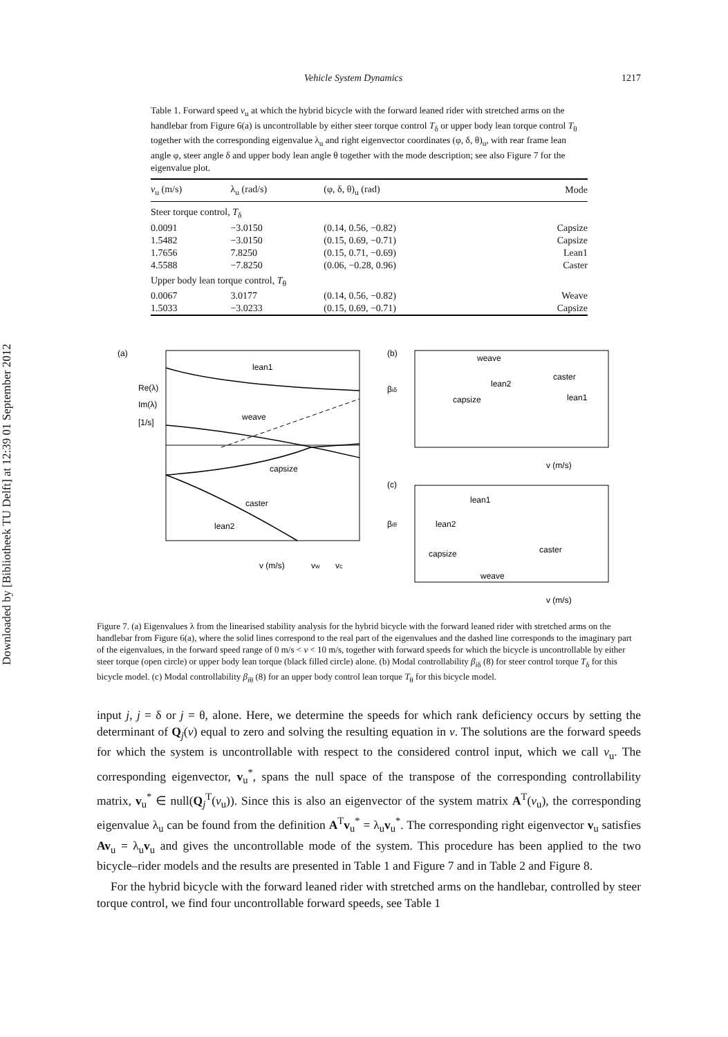Downloaded by [Bibliotheek TU Delft] at 12:39 01 September 2012
Vehicle System Dynamics 1217
Table 1. Forward speed v<sub>u</sub> at which the hybrid bicycle with the forward leaned rider with stretched arms on the handlebar from Figure 6(a) is uncontrollable by either steer torque control T<sub>δ</sub> or upper body lean torque control T<sub>θ</sub> together with the corresponding eigenvalue λ<sub>u</sub> and right eigenvector coordinates (φ, δ, θ)<sub>u</sub>, with rear frame lean angle φ, steer angle δ and upper body lean angle θ together with the mode description; see also Figure 7 for the eigenvalue plot.
| v<sub>u</sub> (m/s) | λ<sub>u</sub> (rad/s) | (φ, δ, θ)<sub>u</sub> (rad) | Mode |
| --- | --- | --- | --- |
| Steer torque control, T<sub>δ</sub> | | | |
| 0.0091 | −3.0150 | (0.14, 0.56, −0.82) | Capsize |
| 1.5482 | −3.0150 | (0.15, 0.69, −0.71) | Capsize |
| 1.7656 | 7.8250 | (0.15, 0.71, −0.69) | Lean1 |
| 4.5588 | −7.8250 | (0.06, −0.28, 0.96) | Caster |
| Upper body lean torque control, T<sub>θ</sub> | | | |
| 0.0067 | 3.0177 | (0.14, 0.56, −0.82) | Weave |
| 1.5033 | −3.0233 | (0.15, 0.69, −0.71) | Capsize |
(a)
Re(λ)
Im(λ)
[1/s]
lean1
weave
capsize
caster
lean2
v (m/s)
vw
vc
(b)
βiδ
weave
lean2
caster
capsize
lean1
v (m/s)
(c)
βiθ
lean1
lean2
caster
capsize
weave
v (m/s)
Figure 7. (a) Eigenvalues λ from the linearised stability analysis for the hybrid bicycle with the forward leaned rider with stretched arms on the handlebar from Figure 6(a), where the solid lines correspond to the real part of the eigenvalues and the dashed line corresponds to the imaginary part of the eigenvalues, in the forward speed range of 0 m/s < v < 10 m/s, together with forward speeds for which the bicycle is uncontrollable by either steer torque (open circle) or upper body lean torque (black filled circle) alone. (b) Modal controllability β<sub>iδ</sub> (8) for steer control torque T<sub>δ</sub> for this bicycle model. (c) Modal controllability β<sub>iθ</sub> (8) for an upper body control lean torque T<sub>θ</sub> for this bicycle model.
input j, j = δ or j = θ, alone. Here, we determine the speeds for which rank deficiency occurs by setting the determinant of Q<sub>j</sub>(v) equal to zero and solving the resulting equation in v. The solutions are the forward speeds for which the system is uncontrollable with respect to the considered control input, which we call v<sub>u</sub>. The corresponding eigenvector, v<sub>u</sub><sup>*</sup>, spans the null space of the transpose of the corresponding controllability matrix, v<sub>u</sub><sup>*</sup> ∈ null(Q<sub>j</sub><sup>T</sup>(v<sub>u</sub>)). Since this is also an eigenvector of the system matrix A<sup>T</sup>(v<sub>u</sub>), the corresponding eigenvalue λ<sub>u</sub> can be found from the definition A<sup>T</sup>v<sub>u</sub><sup>*</sup> = λ<sub>u</sub>v<sub>u</sub><sup>*</sup>. The corresponding right eigenvector v<sub>u</sub> satisfies Av<sub>u</sub> = λ<sub>u</sub>v<sub>u</sub> and gives the uncontrollable mode of the system. This procedure has been applied to the two bicycle–rider models and the results are presented in Table 1 and Figure 7 and in Table 2 and Figure 8.
For the hybrid bicycle with the forward leaned rider with stretched arms on the handlebar, controlled by steer torque control, we find four uncontrollable forward speeds, see Table 1